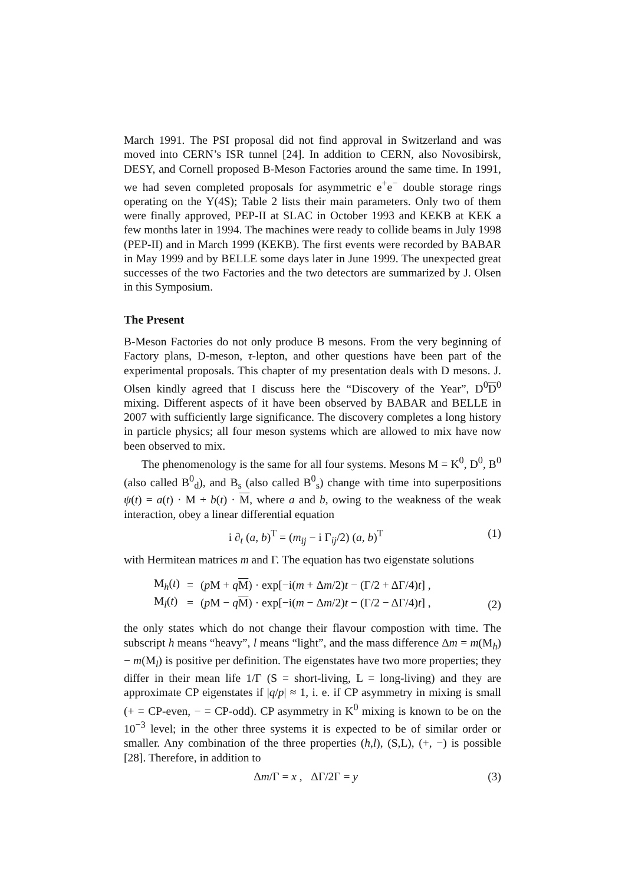March 1991. The PSI proposal did not find approval in Switzerland and was moved into CERN’s ISR tunnel [24]. In addition to CERN, also Novosibirsk, DESY, and Cornell proposed B-Meson Factories around the same time. In 1991, we had seven completed proposals for asymmetric e<sup>+</sup>e<sup>−</sup> double storage rings operating on the Υ(4S); Table 2 lists their main parameters. Only two of them were finally approved, PEP-II at SLAC in October 1993 and KEKB at KEK a few months later in 1994. The machines were ready to collide beams in July 1998 (PEP-II) and in March 1999 (KEKB). The first events were recorded by BABAR in May 1999 and by BELLE some days later in June 1999. The unexpected great successes of the two Factories and the two detectors are summarized by J. Olsen in this Symposium.
The Present
B-Meson Factories do not only produce B mesons. From the very beginning of Factory plans, D-meson, τ-lepton, and other questions have been part of the experimental proposals. This chapter of my presentation deals with D mesons. J. Olsen kindly agreed that I discuss here the “Discovery of the Year”, D<sup>0</sup>D<sup>0</sup> mixing. Different aspects of it have been observed by BABAR and BELLE in 2007 with sufficiently large significance. The discovery completes a long history in particle physics; all four meson systems which are allowed to mix have now been observed to mix.
The phenomenology is the same for all four systems. Mesons M = K<sup>0</sup>, D<sup>0</sup>, B<sup>0</sup> (also called B<sup>0</sup><sub>d</sub>), and B<sub>s</sub> (also called B<sup>0</sup><sub>s</sub>) change with time into superpositions ψ(t) = a(t) · M + b(t) · M, where a and b, owing to the weakness of the weak interaction, obey a linear differential equation
i ∂<sub>t</sub> (a, b)<sup>T</sup> = (m<sub>ij</sub> − i Γ<sub>ij</sub>/2) (a, b)<sup>T</sup> (1)
with Hermitean matrices m and Γ. The equation has two eigenstate solutions
| M<sub>h</sub>( t ) | = | ( p M + q M ) · exp[−i( m + Δ m /2) t − (Γ/2 + ΔΓ/4) t ] , |
| M<sub>l</sub>( t ) | = | ( p M − q M ) · exp[−i( m − Δ m /2) t − (Γ/2 − ΔΓ/4) t ] , |
(2)
the only states which do not change their flavour compostion with time. The subscript h means “heavy”, l means “light”, and the mass difference Δm = m(M<sub>h</sub>) − m(M<sub>l</sub>) is positive per definition. The eigenstates have two more properties; they differ in their mean life 1/Γ (S = short-living, L = long-living) and they are approximate CP eigenstates if |q/p| ≈ 1, i. e. if CP asymmetry in mixing is small (+ = CP-even, − = CP-odd). CP asymmetry in K<sup>0</sup> mixing is known to be on the 10<sup>−3</sup> level; in the other three systems it is expected to be of similar order or smaller. Any combination of the three properties (h,l), (S,L), (+, −) is possible [28]. Therefore, in addition to
Δm/Γ = x , ΔΓ/2Γ = y (3)